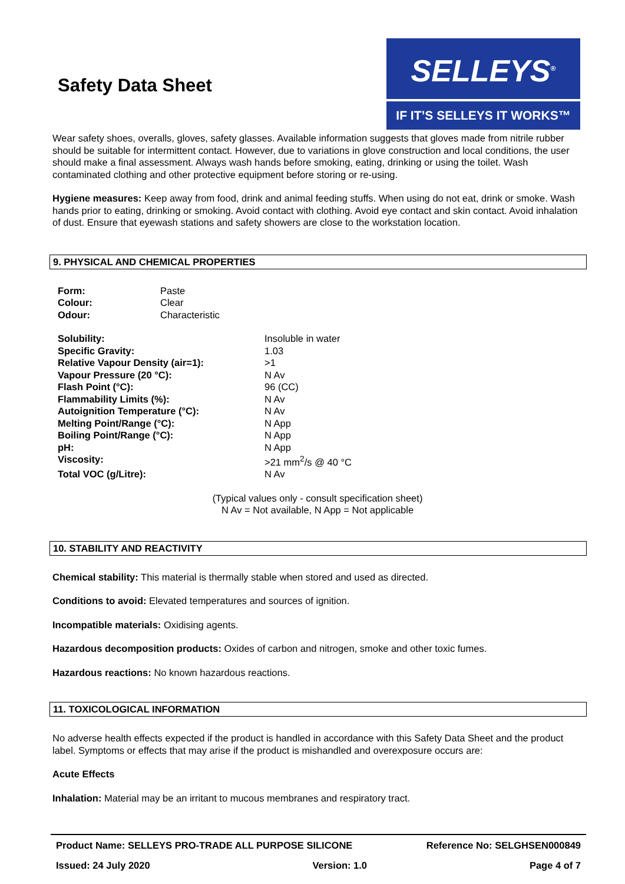Safety Data Sheet
SELLEYS<sup>®</sup>
IF IT’S SELLEYS IT WORKS™
Wear safety shoes, overalls, gloves, safety glasses. Available information suggests that gloves made from nitrile rubber should be suitable for intermittent contact. However, due to variations in glove construction and local conditions, the user should make a final assessment. Always wash hands before smoking, eating, drinking or using the toilet. Wash contaminated clothing and other protective equipment before storing or re-using.
Hygiene measures: Keep away from food, drink and animal feeding stuffs. When using do not eat, drink or smoke. Wash hands prior to eating, drinking or smoking. Avoid contact with clothing. Avoid eye contact and skin contact. Avoid inhalation of dust. Ensure that eyewash stations and safety showers are close to the workstation location.
9. PHYSICAL AND CHEMICAL PROPERTIES
| Form: | Paste |
| Colour: | Clear |
| Odour: | Characteristic |
| Solubility: | Insoluble in water |
| Specific Gravity: | 1.03 |
| Relative Vapour Density (air=1): | >1 |
| Vapour Pressure (20 °C): | N Av |
| Flash Point (°C): | 96 (CC) |
| Flammability Limits (%): | N Av |
| Autoignition Temperature (°C): | N Av |
| Melting Point/Range (°C): | N App |
| Boiling Point/Range (°C): | N App |
| pH: | N App |
| Viscosity: | >21 mm<sup>2</sup>/s @ 40 °C |
| Total VOC (g/Litre): | N Av |
(Typical values only - consult specification sheet)
N Av = Not available, N App = Not applicable
10. STABILITY AND REACTIVITY
Chemical stability: This material is thermally stable when stored and used as directed.
Conditions to avoid: Elevated temperatures and sources of ignition.
Incompatible materials: Oxidising agents.
Hazardous decomposition products: Oxides of carbon and nitrogen, smoke and other toxic fumes.
Hazardous reactions: No known hazardous reactions.
11. TOXICOLOGICAL INFORMATION
No adverse health effects expected if the product is handled in accordance with this Safety Data Sheet and the product label. Symptoms or effects that may arise if the product is mishandled and overexposure occurs are:
Acute Effects
Inhalation: Material may be an irritant to mucous membranes and respiratory tract.
Product Name: SELLEYS PRO-TRADE ALL PURPOSE SILICONE Reference No: SELGHSEN000849
Issued: 24 July 2020 Version: 1.0 Page 4 of 7